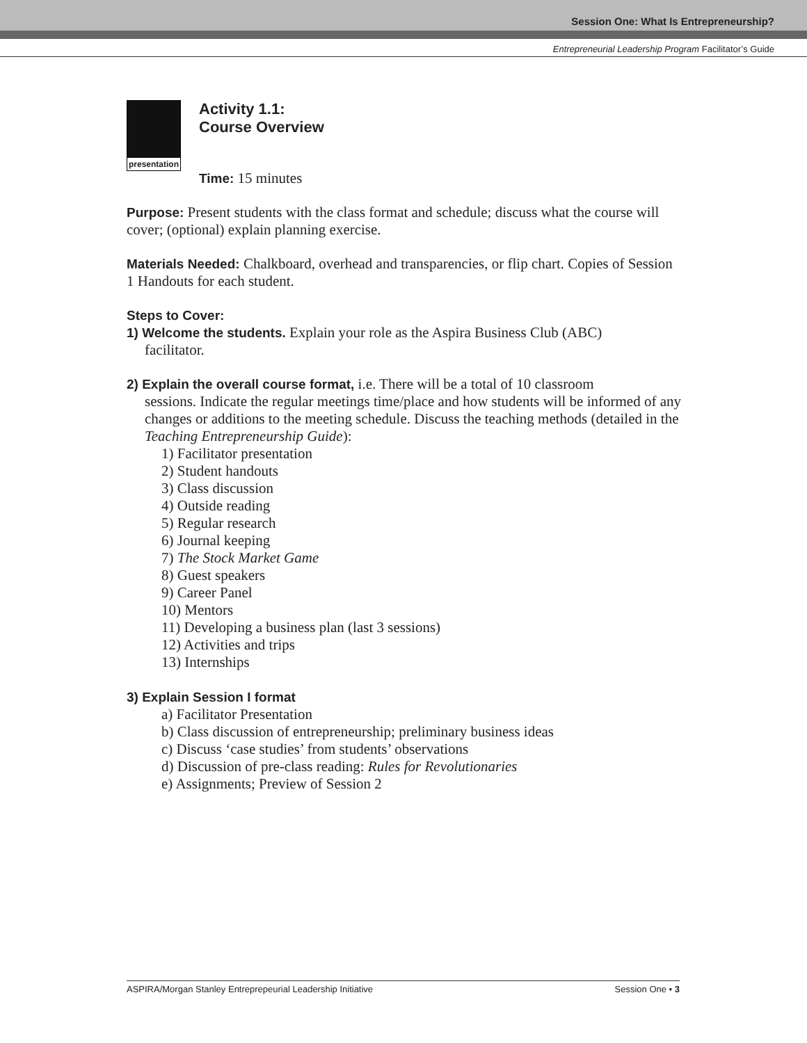Session One: What Is Entrepreneurship?
Entrepreneurial Leadership Program Facilitator’s Guide
presentation
Activity 1.1:
Course Overview
Time: 15 minutes
Purpose: Present students with the class format and schedule; discuss what the course will cover; (optional) explain planning exercise.
Materials Needed: Chalkboard, overhead and transparencies, or flip chart. Copies of Session 1 Handouts for each student.
Steps to Cover:
1) Welcome the students. Explain your role as the Aspira Business Club (ABC)
facilitator.
2) Explain the overall course format, i.e. There will be a total of 10 classroom
sessions. Indicate the regular meetings time/place and how students will be informed of any changes or additions to the meeting schedule. Discuss the teaching methods (detailed in the Teaching Entrepreneurship Guide):
1) Facilitator presentation
2) Student handouts
3) Class discussion
4) Outside reading
5) Regular research
6) Journal keeping
7) The Stock Market Game
8) Guest speakers
9) Career Panel
10) Mentors
11) Developing a business plan (last 3 sessions)
12) Activities and trips
13) Internships
3) Explain Session I format
a) Facilitator Presentation
b) Class discussion of entrepreneurship; preliminary business ideas
c) Discuss ‘case studies’ from students’ observations
d) Discussion of pre-class reading: Rules for Revolutionaries
e) Assignments; Preview of Session 2
ASPIRA/Morgan Stanley Entreprepeurial Leadership Initiative Session One • 3